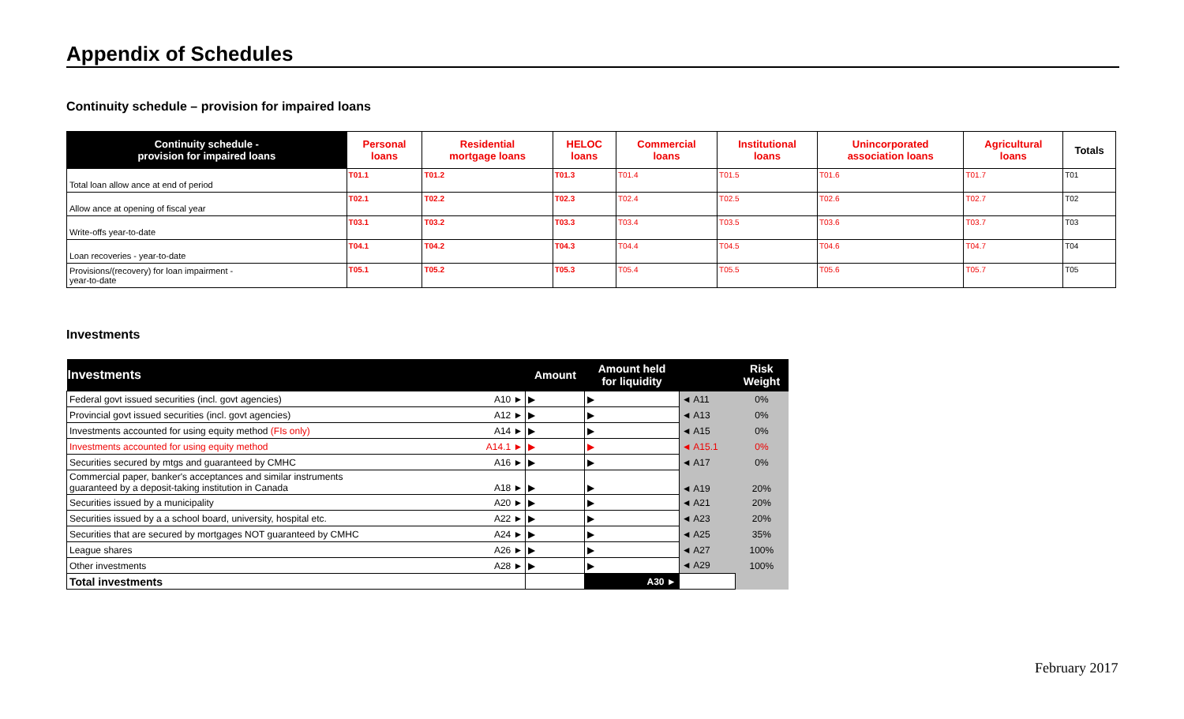Appendix of Schedules
Continuity schedule – provision for impaired loans
| Continuity schedule - provision for impaired loans | Personal loans | Residential mortgage loans | HELOC loans | Commercial loans | Institutional loans | Unincorporated association loans | Agricultural loans | Totals |
| --- | --- | --- | --- | --- | --- | --- | --- | --- |
| Total loan allow ance at end of period | T01.1 | T01.2 | T01.3 | T01.4 | T01.5 | T01.6 | T01.7 | T01 |
| Allow ance at opening of fiscal year | T02.1 | T02.2 | T02.3 | T02.4 | T02.5 | T02.6 | T02.7 | T02 |
| Write-offs year-to-date | T03.1 | T03.2 | T03.3 | T03.4 | T03.5 | T03.6 | T03.7 | T03 |
| Loan recoveries - year-to-date | T04.1 | T04.2 | T04.3 | T04.4 | T04.5 | T04.6 | T04.7 | T04 |
| Provisions/(recovery) for loan impairment - year-to-date | T05.1 | T05.2 | T05.3 | T05.4 | T05.5 | T05.6 | T05.7 | T05 |
Investments
| Investments | | Amount | Amount held for liquidity | | Risk Weight |
| --- | --- | --- | --- | --- | --- |
| Federal govt issued securities (incl. govt agencies) | A10 ► | ▶ | ▶ | ◄ A11 | 0% |
| Provincial govt issued securities (incl. govt agencies) | A12 ► | ▶ | ▶ | ◄ A13 | 0% |
| Investments accounted for using equity method (FIs only) | A14 ► | ▶ | ▶ | ◄ A15 | 0% |
| Investments accounted for using equity method | A14.1 ► | ▶ | ▶ | ◄ A15.1 | 0% |
| Securities secured by mtgs and guaranteed by CMHC | A16 ► | ▶ | ▶ | ◄ A17 | 0% |
| Commercial paper, banker's acceptances and similar instruments guaranteed by a deposit-taking institution in Canada | A18 ► | ▶ | ▶ | ◄ A19 | 20% |
| Securities issued by a municipality | A20 ► | ▶ | ▶ | ◄ A21 | 20% |
| Securities issued by a a school board, university, hospital etc. | A22 ► | ▶ | ▶ | ◄ A23 | 20% |
| Securities that are secured by mortgages NOT guaranteed by CMHC | A24 ► | ▶ | ▶ | ◄ A25 | 35% |
| League shares | A26 ► | ▶ | ▶ | ◄ A27 | 100% |
| Other investments | A28 ► | ▶ | ▶ | ◄ A29 | 100% |
| Total investments | | | A30 ► | | |
February 2017